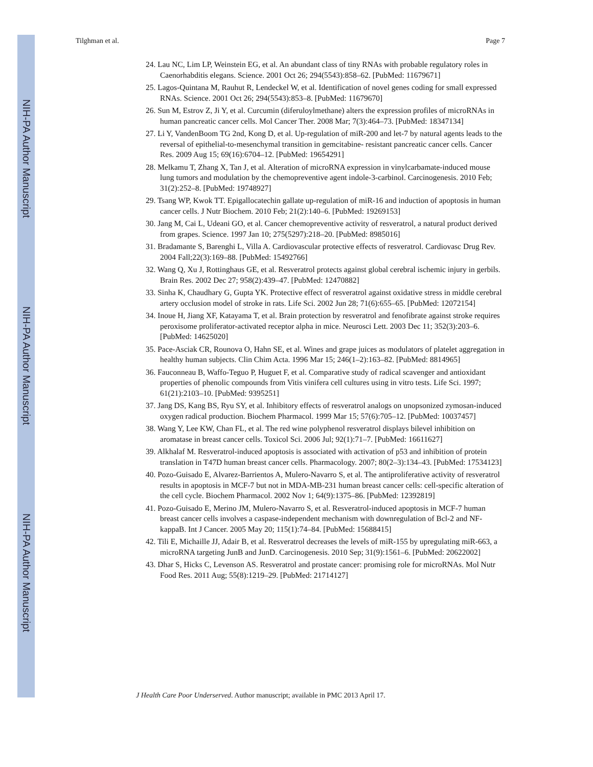NIH-PA Author Manuscript
NIH-PA Author Manuscript
NIH-PA Author Manuscript
Tilghman et al. Page 7
24. Lau NC, Lim LP, Weinstein EG, et al. An abundant class of tiny RNAs with probable regulatory roles in Caenorhabditis elegans. Science. 2001 Oct 26; 294(5543):858–62. [PubMed: 11679671]
25. Lagos-Quintana M, Rauhut R, Lendeckel W, et al. Identification of novel genes coding for small expressed RNAs. Science. 2001 Oct 26; 294(5543):853–8. [PubMed: 11679670]
26. Sun M, Estrov Z, Ji Y, et al. Curcumin (diferuloylmethane) alters the expression profiles of microRNAs in human pancreatic cancer cells. Mol Cancer Ther. 2008 Mar; 7(3):464–73. [PubMed: 18347134]
27. Li Y, VandenBoom TG 2nd, Kong D, et al. Up-regulation of miR-200 and let-7 by natural agents leads to the reversal of epithelial-to-mesenchymal transition in gemcitabine- resistant pancreatic cancer cells. Cancer Res. 2009 Aug 15; 69(16):6704–12. [PubMed: 19654291]
28. Melkamu T, Zhang X, Tan J, et al. Alteration of microRNA expression in vinylcarbamate-induced mouse lung tumors and modulation by the chemopreventive agent indole-3-carbinol. Carcinogenesis. 2010 Feb; 31(2):252–8. [PubMed: 19748927]
29. Tsang WP, Kwok TT. Epigallocatechin gallate up-regulation of miR-16 and induction of apoptosis in human cancer cells. J Nutr Biochem. 2010 Feb; 21(2):140–6. [PubMed: 19269153]
30. Jang M, Cai L, Udeani GO, et al. Cancer chemopreventive activity of resveratrol, a natural product derived from grapes. Science. 1997 Jan 10; 275(5297):218–20. [PubMed: 8985016]
31. Bradamante S, Barenghi L, Villa A. Cardiovascular protective effects of resveratrol. Cardiovasc Drug Rev. 2004 Fall;22(3):169–88. [PubMed: 15492766]
32. Wang Q, Xu J, Rottinghaus GE, et al. Resveratrol protects against global cerebral ischemic injury in gerbils. Brain Res. 2002 Dec 27; 958(2):439–47. [PubMed: 12470882]
33. Sinha K, Chaudhary G, Gupta YK. Protective effect of resveratrol against oxidative stress in middle cerebral artery occlusion model of stroke in rats. Life Sci. 2002 Jun 28; 71(6):655–65. [PubMed: 12072154]
34. Inoue H, Jiang XF, Katayama T, et al. Brain protection by resveratrol and fenofibrate against stroke requires peroxisome proliferator-activated receptor alpha in mice. Neurosci Lett. 2003 Dec 11; 352(3):203–6. [PubMed: 14625020]
35. Pace-Asciak CR, Rounova O, Hahn SE, et al. Wines and grape juices as modulators of platelet aggregation in healthy human subjects. Clin Chim Acta. 1996 Mar 15; 246(1–2):163–82. [PubMed: 8814965]
36. Fauconneau B, Waffo-Teguo P, Huguet F, et al. Comparative study of radical scavenger and antioxidant properties of phenolic compounds from Vitis vinifera cell cultures using in vitro tests. Life Sci. 1997; 61(21):2103–10. [PubMed: 9395251]
37. Jang DS, Kang BS, Ryu SY, et al. Inhibitory effects of resveratrol analogs on unopsonized zymosan-induced oxygen radical production. Biochem Pharmacol. 1999 Mar 15; 57(6):705–12. [PubMed: 10037457]
38. Wang Y, Lee KW, Chan FL, et al. The red wine polyphenol resveratrol displays bilevel inhibition on aromatase in breast cancer cells. Toxicol Sci. 2006 Jul; 92(1):71–7. [PubMed: 16611627]
39. Alkhalaf M. Resveratrol-induced apoptosis is associated with activation of p53 and inhibition of protein translation in T47D human breast cancer cells. Pharmacology. 2007; 80(2–3):134–43. [PubMed: 17534123]
40. Pozo-Guisado E, Alvarez-Barrientos A, Mulero-Navarro S, et al. The antiproliferative activity of resveratrol results in apoptosis in MCF-7 but not in MDA-MB-231 human breast cancer cells: cell-specific alteration of the cell cycle. Biochem Pharmacol. 2002 Nov 1; 64(9):1375–86. [PubMed: 12392819]
41. Pozo-Guisado E, Merino JM, Mulero-Navarro S, et al. Resveratrol-induced apoptosis in MCF-7 human breast cancer cells involves a caspase-independent mechanism with downregulation of Bcl-2 and NF-kappaB. Int J Cancer. 2005 May 20; 115(1):74–84. [PubMed: 15688415]
42. Tili E, Michaille JJ, Adair B, et al. Resveratrol decreases the levels of miR-155 by upregulating miR-663, a microRNA targeting JunB and JunD. Carcinogenesis. 2010 Sep; 31(9):1561–6. [PubMed: 20622002]
43. Dhar S, Hicks C, Levenson AS. Resveratrol and prostate cancer: promising role for microRNAs. Mol Nutr Food Res. 2011 Aug; 55(8):1219–29. [PubMed: 21714127]
J Health Care Poor Underserved. Author manuscript; available in PMC 2013 April 17.